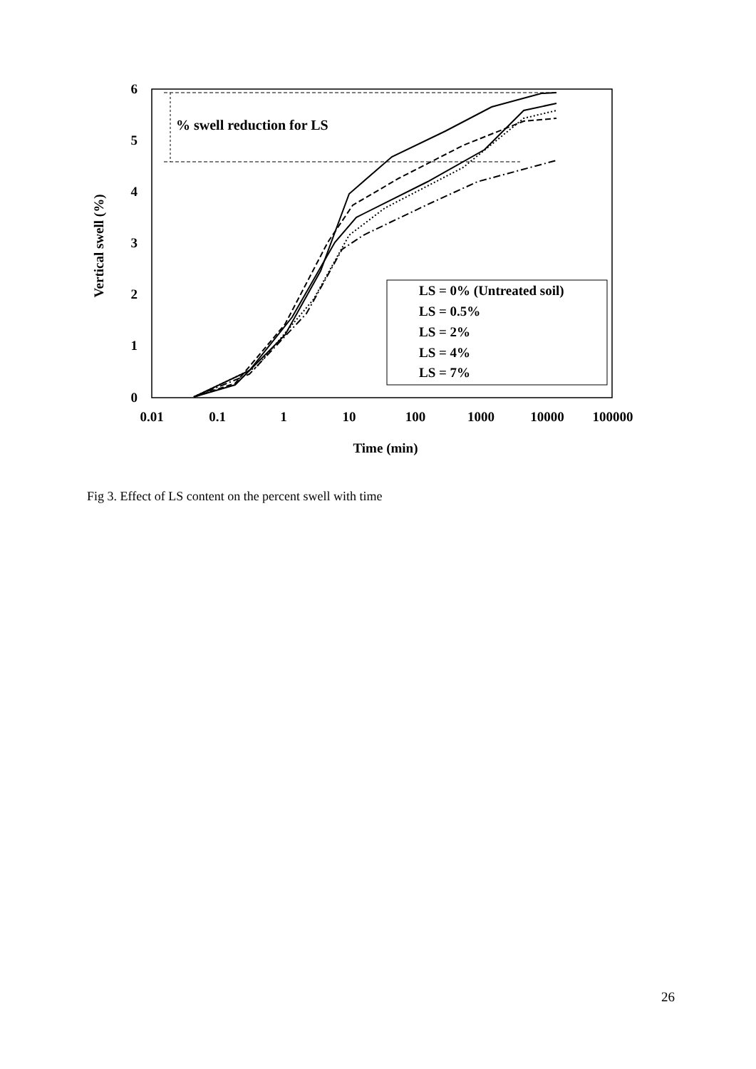6
5
4
3
2
1
0
0.01
0.1
1
10
100
1000
10000
100000
Time (min)
Vertical swell (%)
% swell reduction for LS
LS = 0% (Untreated soil)
LS = 0.5%
LS = 2%
LS = 4%
LS = 7%
Fig 3. Effect of LS content on the percent swell with time
26